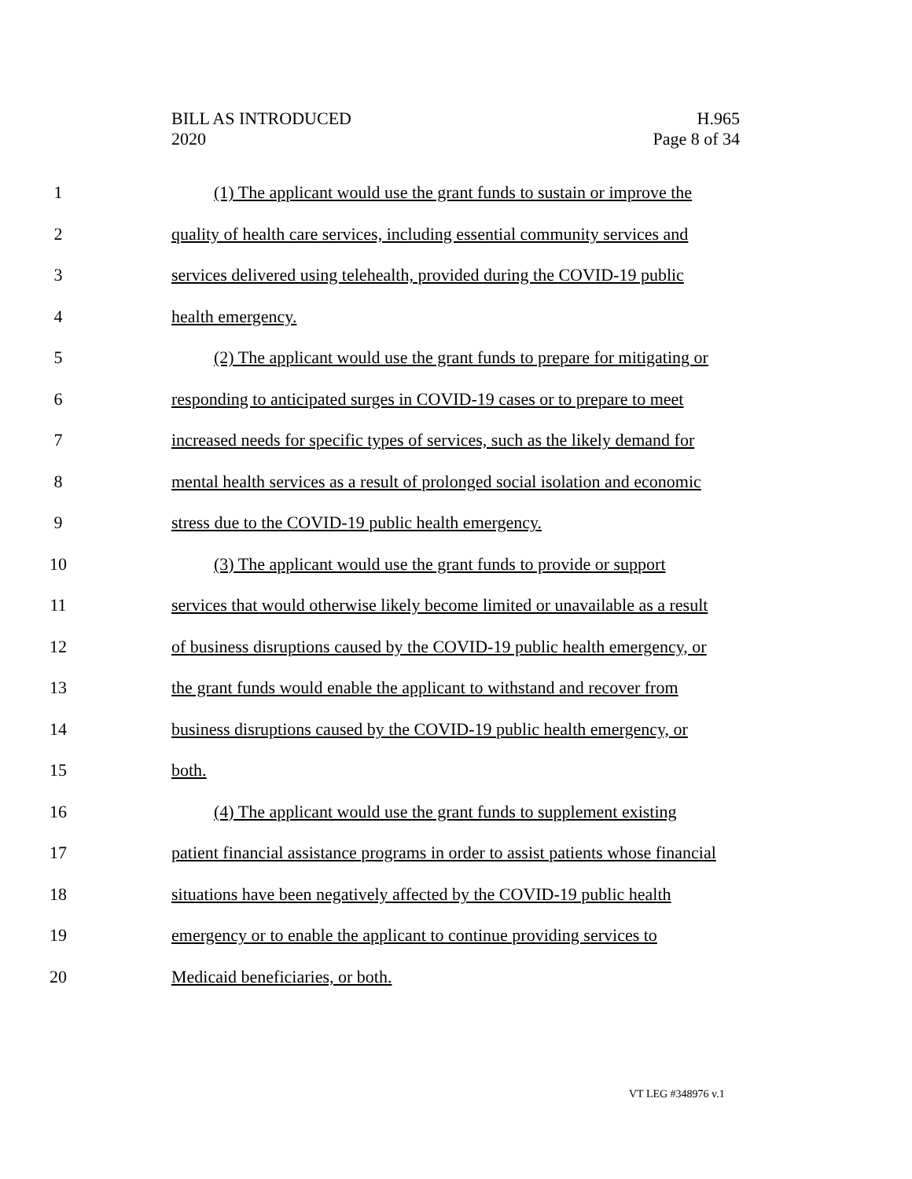BILL AS INTRODUCED
2020
H.965
Page 8 of 34
1 (1) The applicant would use the grant funds to sustain or improve the
2 quality of health care services, including essential community services and
3 services delivered using telehealth, provided during the COVID-19 public
4 health emergency.
5 (2) The applicant would use the grant funds to prepare for mitigating or
6 responding to anticipated surges in COVID-19 cases or to prepare to meet
7 increased needs for specific types of services, such as the likely demand for
8 mental health services as a result of prolonged social isolation and economic
9 stress due to the COVID-19 public health emergency.
10 (3) The applicant would use the grant funds to provide or support
11 services that would otherwise likely become limited or unavailable as a result
12 of business disruptions caused by the COVID-19 public health emergency, or
13 the grant funds would enable the applicant to withstand and recover from
14 business disruptions caused by the COVID-19 public health emergency, or
15 both.
16 (4) The applicant would use the grant funds to supplement existing
17 patient financial assistance programs in order to assist patients whose financial
18 situations have been negatively affected by the COVID-19 public health
19 emergency or to enable the applicant to continue providing services to
20 Medicaid beneficiaries, or both.
VT LEG #348976 v.1